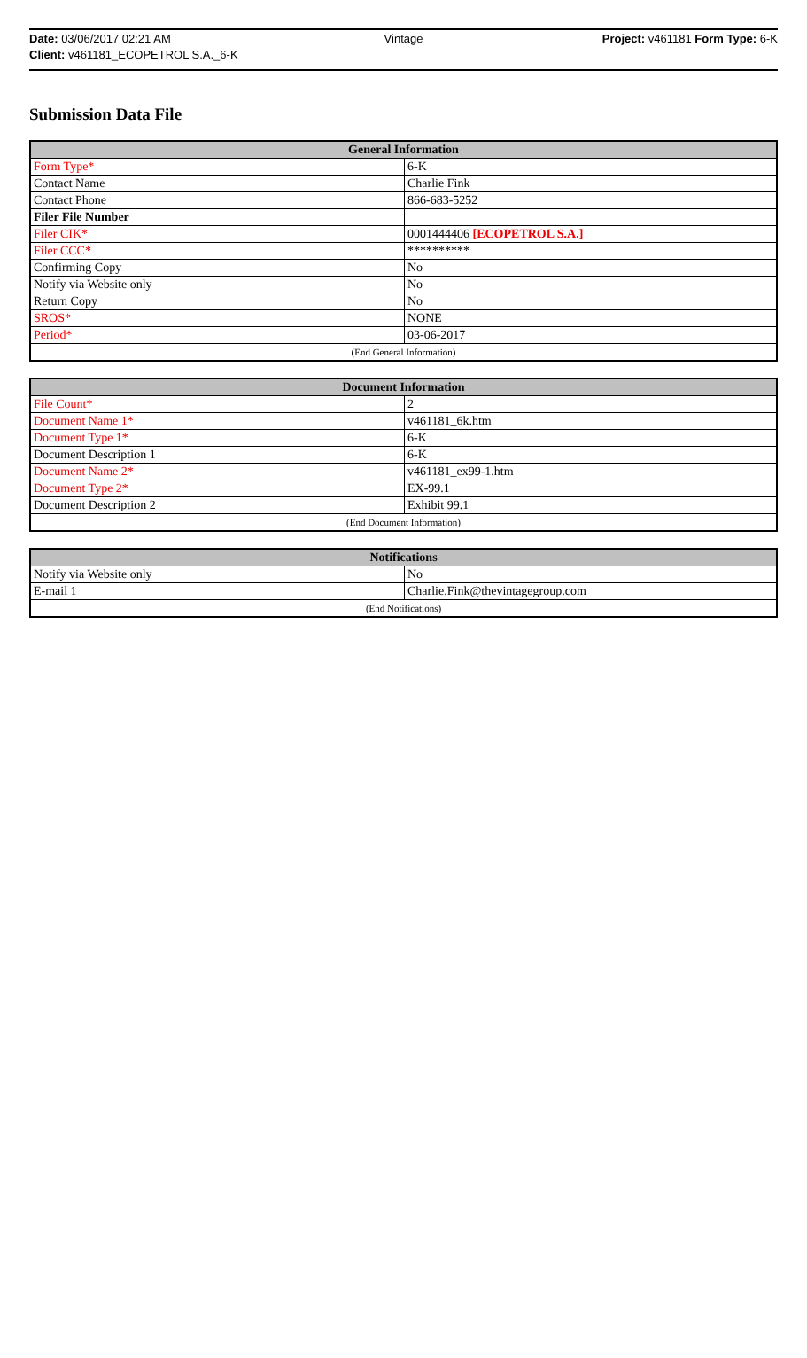Date: 03/06/2017 02:21 AM Vintage Project: v461181 Form Type: 6-K
Client: v461181_ECOPETROL S.A._6-K
Submission Data File
| General Information | |
| --- | --- |
| Form Type* | 6-K |
| Contact Name | Charlie Fink |
| Contact Phone | 866-683-5252 |
| Filer File Number | |
| Filer CIK* | 0001444406 [ECOPETROL S.A.] |
| Filer CCC* | ********** |
| Confirming Copy | No |
| Notify via Website only | No |
| Return Copy | No |
| SROS* | NONE |
| Period* | 03-06-2017 |
| (End General Information) | |
| Document Information | |
| --- | --- |
| File Count* | 2 |
| Document Name 1* | v461181_6k.htm |
| Document Type 1* | 6-K |
| Document Description 1 | 6-K |
| Document Name 2* | v461181_ex99-1.htm |
| Document Type 2* | EX-99.1 |
| Document Description 2 | Exhibit 99.1 |
| (End Document Information) | |
| Notifications | |
| --- | --- |
| Notify via Website only | No |
| E-mail 1 | Charlie.Fink@thevintagegroup.com |
| (End Notifications) | |